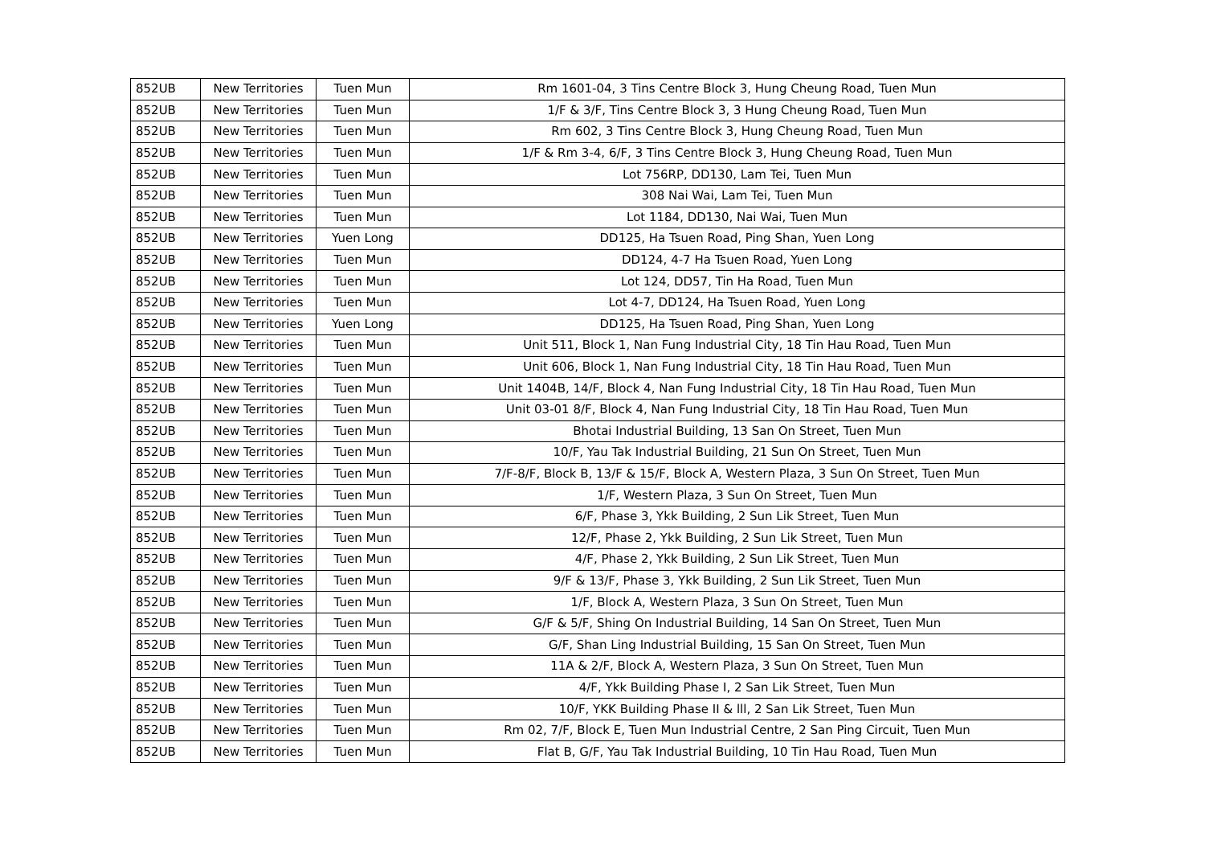| 852UB | New Territories | Tuen Mun | Rm 1601-04, 3 Tins Centre Block 3, Hung Cheung Road, Tuen Mun |
| 852UB | New Territories | Tuen Mun | 1/F & 3/F, Tins Centre Block 3, 3 Hung Cheung Road, Tuen Mun |
| 852UB | New Territories | Tuen Mun | Rm 602, 3 Tins Centre Block 3, Hung Cheung Road, Tuen Mun |
| 852UB | New Territories | Tuen Mun | 1/F & Rm 3-4, 6/F, 3 Tins Centre Block 3, Hung Cheung Road, Tuen Mun |
| 852UB | New Territories | Tuen Mun | Lot 756RP, DD130, Lam Tei, Tuen Mun |
| 852UB | New Territories | Tuen Mun | 308 Nai Wai, Lam Tei, Tuen Mun |
| 852UB | New Territories | Tuen Mun | Lot 1184, DD130, Nai Wai, Tuen Mun |
| 852UB | New Territories | Yuen Long | DD125, Ha Tsuen Road, Ping Shan, Yuen Long |
| 852UB | New Territories | Tuen Mun | DD124, 4-7 Ha Tsuen Road, Yuen Long |
| 852UB | New Territories | Tuen Mun | Lot 124, DD57, Tin Ha Road, Tuen Mun |
| 852UB | New Territories | Tuen Mun | Lot 4-7, DD124, Ha Tsuen Road, Yuen Long |
| 852UB | New Territories | Yuen Long | DD125, Ha Tsuen Road, Ping Shan, Yuen Long |
| 852UB | New Territories | Tuen Mun | Unit 511, Block 1, Nan Fung Industrial City, 18 Tin Hau Road, Tuen Mun |
| 852UB | New Territories | Tuen Mun | Unit 606, Block 1, Nan Fung Industrial City, 18 Tin Hau Road, Tuen Mun |
| 852UB | New Territories | Tuen Mun | Unit 1404B, 14/F, Block 4, Nan Fung Industrial City, 18 Tin Hau Road, Tuen Mun |
| 852UB | New Territories | Tuen Mun | Unit 03-01 8/F, Block 4, Nan Fung Industrial City, 18 Tin Hau Road, Tuen Mun |
| 852UB | New Territories | Tuen Mun | Bhotai Industrial Building, 13 San On Street, Tuen Mun |
| 852UB | New Territories | Tuen Mun | 10/F, Yau Tak Industrial Building, 21 Sun On Street, Tuen Mun |
| 852UB | New Territories | Tuen Mun | 7/F-8/F, Block B, 13/F & 15/F, Block A, Western Plaza, 3 Sun On Street, Tuen Mun |
| 852UB | New Territories | Tuen Mun | 1/F, Western Plaza, 3 Sun On Street, Tuen Mun |
| 852UB | New Territories | Tuen Mun | 6/F, Phase 3, Ykk Building, 2 Sun Lik Street, Tuen Mun |
| 852UB | New Territories | Tuen Mun | 12/F, Phase 2, Ykk Building, 2 Sun Lik Street, Tuen Mun |
| 852UB | New Territories | Tuen Mun | 4/F, Phase 2, Ykk Building, 2 Sun Lik Street, Tuen Mun |
| 852UB | New Territories | Tuen Mun | 9/F & 13/F, Phase 3, Ykk Building, 2 Sun Lik Street, Tuen Mun |
| 852UB | New Territories | Tuen Mun | 1/F, Block A, Western Plaza, 3 Sun On Street, Tuen Mun |
| 852UB | New Territories | Tuen Mun | G/F & 5/F, Shing On Industrial Building, 14 San On Street, Tuen Mun |
| 852UB | New Territories | Tuen Mun | G/F, Shan Ling Industrial Building, 15 San On Street, Tuen Mun |
| 852UB | New Territories | Tuen Mun | 11A & 2/F, Block A, Western Plaza, 3 Sun On Street, Tuen Mun |
| 852UB | New Territories | Tuen Mun | 4/F, Ykk Building Phase I, 2 San Lik Street, Tuen Mun |
| 852UB | New Territories | Tuen Mun | 10/F, YKK Building Phase II & lll, 2 San Lik Street, Tuen Mun |
| 852UB | New Territories | Tuen Mun | Rm 02, 7/F, Block E, Tuen Mun Industrial Centre, 2 San Ping Circuit, Tuen Mun |
| 852UB | New Territories | Tuen Mun | Flat B, G/F, Yau Tak Industrial Building, 10 Tin Hau Road, Tuen Mun |